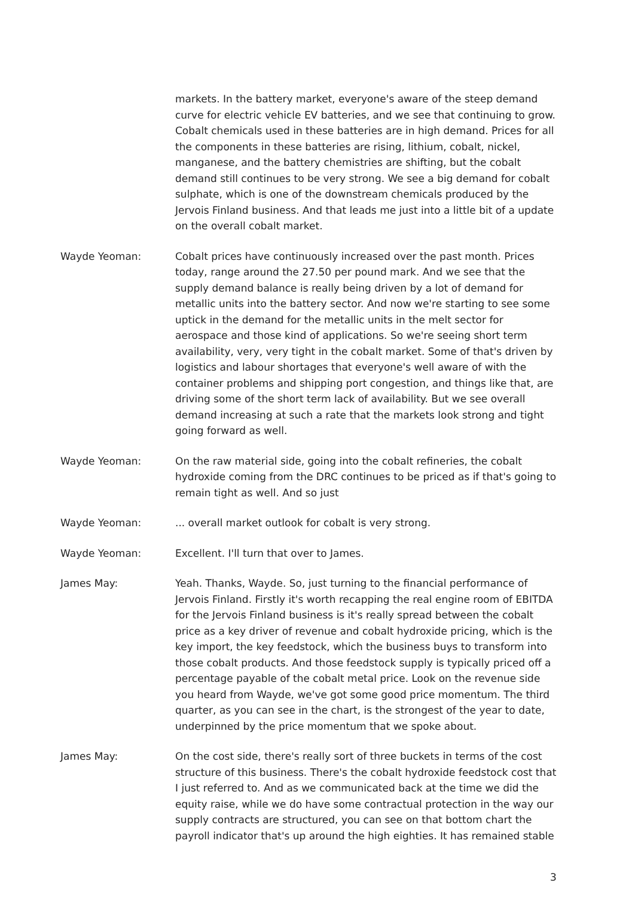markets. In the battery market, everyone's aware of the steep demand curve for electric vehicle EV batteries, and we see that continuing to grow. Cobalt chemicals used in these batteries are in high demand. Prices for all the components in these batteries are rising, lithium, cobalt, nickel, manganese, and the battery chemistries are shifting, but the cobalt demand still continues to be very strong. We see a big demand for cobalt sulphate, which is one of the downstream chemicals produced by the Jervois Finland business. And that leads me just into a little bit of a update on the overall cobalt market.
Wayde Yeoman: Cobalt prices have continuously increased over the past month. Prices today, range around the 27.50 per pound mark. And we see that the supply demand balance is really being driven by a lot of demand for metallic units into the battery sector. And now we're starting to see some uptick in the demand for the metallic units in the melt sector for aerospace and those kind of applications. So we're seeing short term availability, very, very tight in the cobalt market. Some of that's driven by logistics and labour shortages that everyone's well aware of with the container problems and shipping port congestion, and things like that, are driving some of the short term lack of availability. But we see overall demand increasing at such a rate that the markets look strong and tight going forward as well.
Wayde Yeoman: On the raw material side, going into the cobalt refineries, the cobalt hydroxide coming from the DRC continues to be priced as if that's going to remain tight as well. And so just
Wayde Yeoman: ... overall market outlook for cobalt is very strong.
Wayde Yeoman: Excellent. I'll turn that over to James.
James May: Yeah. Thanks, Wayde. So, just turning to the financial performance of Jervois Finland. Firstly it's worth recapping the real engine room of EBITDA for the Jervois Finland business is it's really spread between the cobalt price as a key driver of revenue and cobalt hydroxide pricing, which is the key import, the key feedstock, which the business buys to transform into those cobalt products. And those feedstock supply is typically priced off a percentage payable of the cobalt metal price. Look on the revenue side you heard from Wayde, we've got some good price momentum. The third quarter, as you can see in the chart, is the strongest of the year to date, underpinned by the price momentum that we spoke about.
James May: On the cost side, there's really sort of three buckets in terms of the cost structure of this business. There's the cobalt hydroxide feedstock cost that I just referred to. And as we communicated back at the time we did the equity raise, while we do have some contractual protection in the way our supply contracts are structured, you can see on that bottom chart the payroll indicator that's up around the high eighties. It has remained stable
3